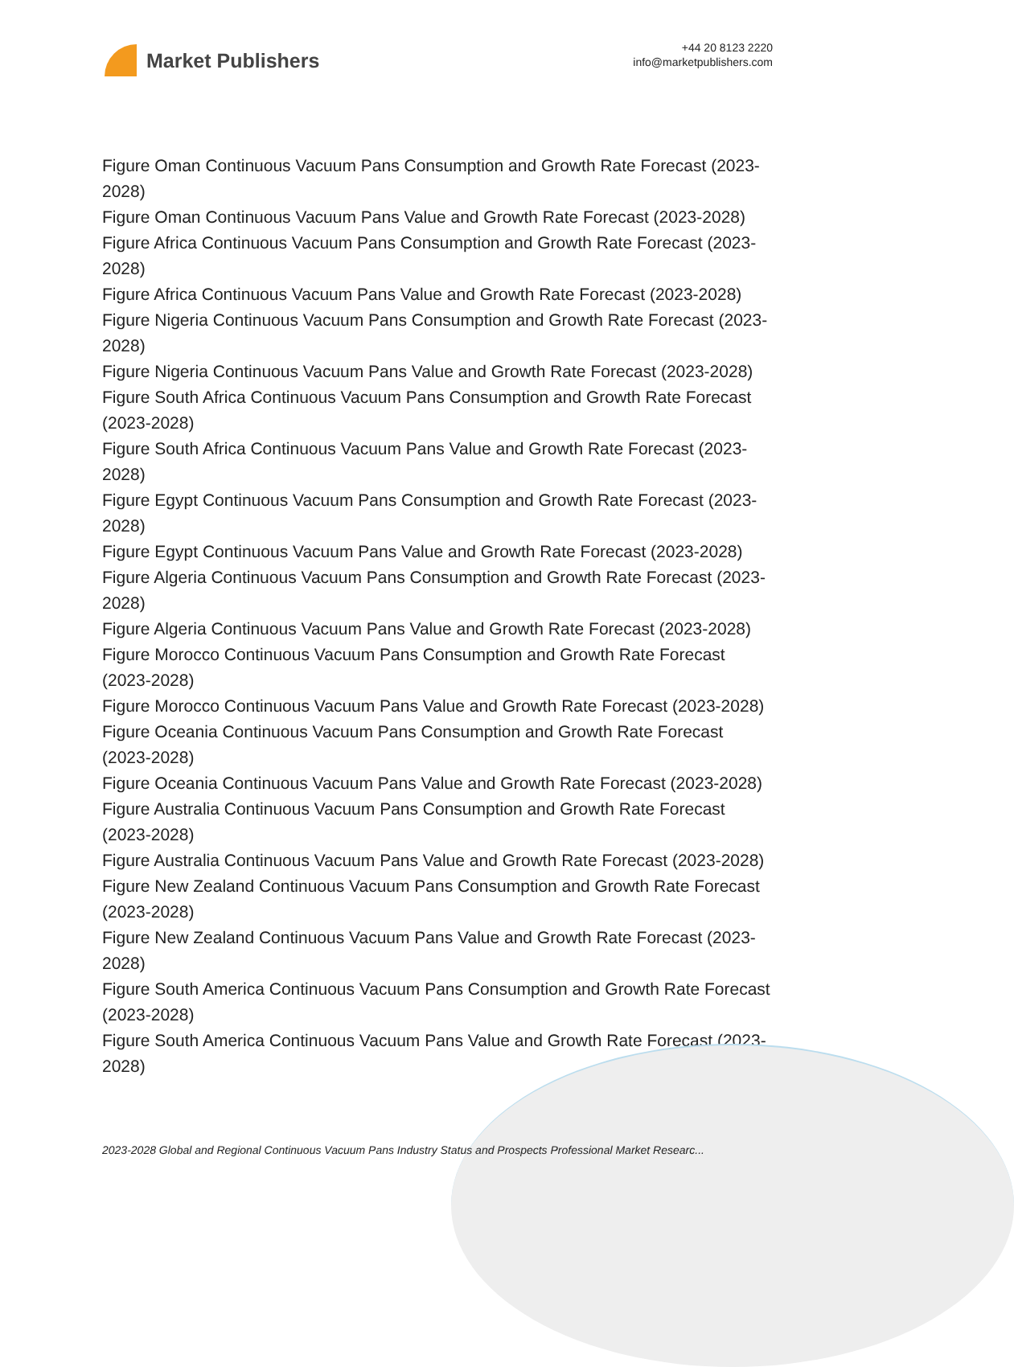Market Publishers
+44 20 8123 2220
info@marketpublishers.com
Figure Oman Continuous Vacuum Pans Consumption and Growth Rate Forecast (2023-2028)
Figure Oman Continuous Vacuum Pans Value and Growth Rate Forecast (2023-2028)
Figure Africa Continuous Vacuum Pans Consumption and Growth Rate Forecast (2023-2028)
Figure Africa Continuous Vacuum Pans Value and Growth Rate Forecast (2023-2028)
Figure Nigeria Continuous Vacuum Pans Consumption and Growth Rate Forecast (2023-2028)
Figure Nigeria Continuous Vacuum Pans Value and Growth Rate Forecast (2023-2028)
Figure South Africa Continuous Vacuum Pans Consumption and Growth Rate Forecast (2023-2028)
Figure South Africa Continuous Vacuum Pans Value and Growth Rate Forecast (2023-2028)
Figure Egypt Continuous Vacuum Pans Consumption and Growth Rate Forecast (2023-2028)
Figure Egypt Continuous Vacuum Pans Value and Growth Rate Forecast (2023-2028)
Figure Algeria Continuous Vacuum Pans Consumption and Growth Rate Forecast (2023-2028)
Figure Algeria Continuous Vacuum Pans Value and Growth Rate Forecast (2023-2028)
Figure Morocco Continuous Vacuum Pans Consumption and Growth Rate Forecast (2023-2028)
Figure Morocco Continuous Vacuum Pans Value and Growth Rate Forecast (2023-2028)
Figure Oceania Continuous Vacuum Pans Consumption and Growth Rate Forecast (2023-2028)
Figure Oceania Continuous Vacuum Pans Value and Growth Rate Forecast (2023-2028)
Figure Australia Continuous Vacuum Pans Consumption and Growth Rate Forecast (2023-2028)
Figure Australia Continuous Vacuum Pans Value and Growth Rate Forecast (2023-2028)
Figure New Zealand Continuous Vacuum Pans Consumption and Growth Rate Forecast (2023-2028)
Figure New Zealand Continuous Vacuum Pans Value and Growth Rate Forecast (2023-2028)
Figure South America Continuous Vacuum Pans Consumption and Growth Rate Forecast (2023-2028)
Figure South America Continuous Vacuum Pans Value and Growth Rate Forecast (2023-2028)
2023-2028 Global and Regional Continuous Vacuum Pans Industry Status and Prospects Professional Market Researc...